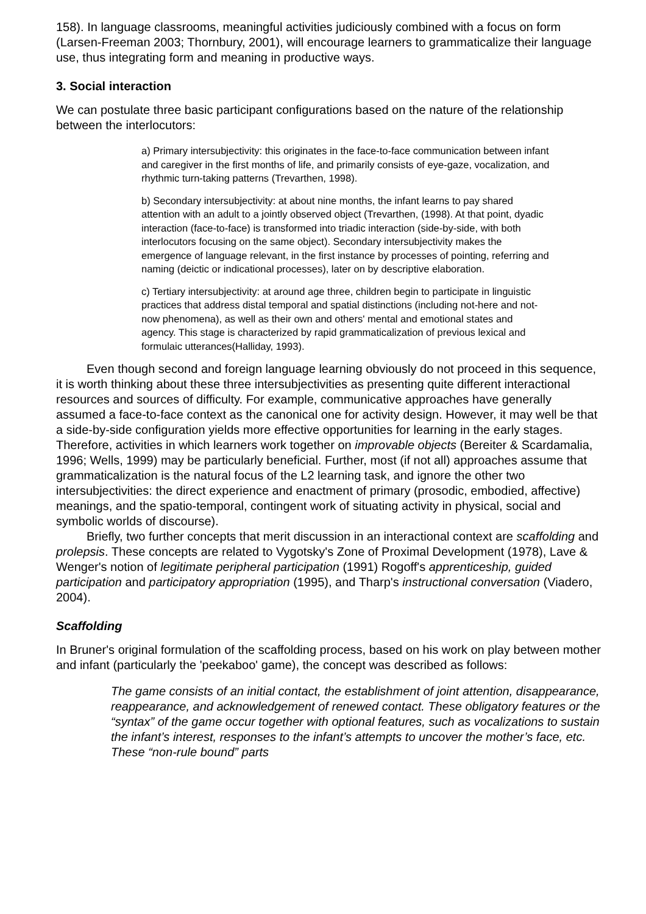158). In language classrooms, meaningful activities judiciously combined with a focus on form (Larsen-Freeman 2003; Thornbury, 2001), will encourage learners to grammaticalize their language use, thus integrating form and meaning in productive ways.
3. Social interaction
We can postulate three basic participant configurations based on the nature of the relationship between the interlocutors:
a) Primary intersubjectivity: this originates in the face-to-face communication between infant and caregiver in the first months of life, and primarily consists of eye-gaze, vocalization, and rhythmic turn-taking patterns (Trevarthen, 1998).
b) Secondary intersubjectivity: at about nine months, the infant learns to pay shared attention with an adult to a jointly observed object (Trevarthen, (1998). At that point, dyadic interaction (face-to-face) is transformed into triadic interaction (side-by-side, with both interlocutors focusing on the same object). Secondary intersubjectivity makes the emergence of language relevant, in the first instance by processes of pointing, referring and naming (deictic or indicational processes), later on by descriptive elaboration.
c) Tertiary intersubjectivity: at around age three, children begin to participate in linguistic practices that address distal temporal and spatial distinctions (including not-here and not-now phenomena), as well as their own and others' mental and emotional states and agency. This stage is characterized by rapid grammaticalization of previous lexical and formulaic utterances(Halliday, 1993).
Even though second and foreign language learning obviously do not proceed in this sequence, it is worth thinking about these three intersubjectivities as presenting quite different interactional resources and sources of difficulty. For example, communicative approaches have generally assumed a face-to-face context as the canonical one for activity design. However, it may well be that a side-by-side configuration yields more effective opportunities for learning in the early stages. Therefore, activities in which learners work together on improvable objects (Bereiter & Scardamalia, 1996; Wells, 1999) may be particularly beneficial. Further, most (if not all) approaches assume that grammaticalization is the natural focus of the L2 learning task, and ignore the other two intersubjectivities: the direct experience and enactment of primary (prosodic, embodied, affective) meanings, and the spatio-temporal, contingent work of situating activity in physical, social and symbolic worlds of discourse).
Briefly, two further concepts that merit discussion in an interactional context are scaffolding and prolepsis. These concepts are related to Vygotsky's Zone of Proximal Development (1978), Lave & Wenger's notion of legitimate peripheral participation (1991) Rogoff's apprenticeship, guided participation and participatory appropriation (1995), and Tharp's instructional conversation (Viadero, 2004).
Scaffolding
In Bruner's original formulation of the scaffolding process, based on his work on play between mother and infant (particularly the 'peekaboo' game), the concept was described as follows:
The game consists of an initial contact, the establishment of joint attention, disappearance, reappearance, and acknowledgement of renewed contact. These obligatory features or the “syntax” of the game occur together with optional features, such as vocalizations to sustain the infant’s interest, responses to the infant’s attempts to uncover the mother’s face, etc. These “non-rule bound” parts